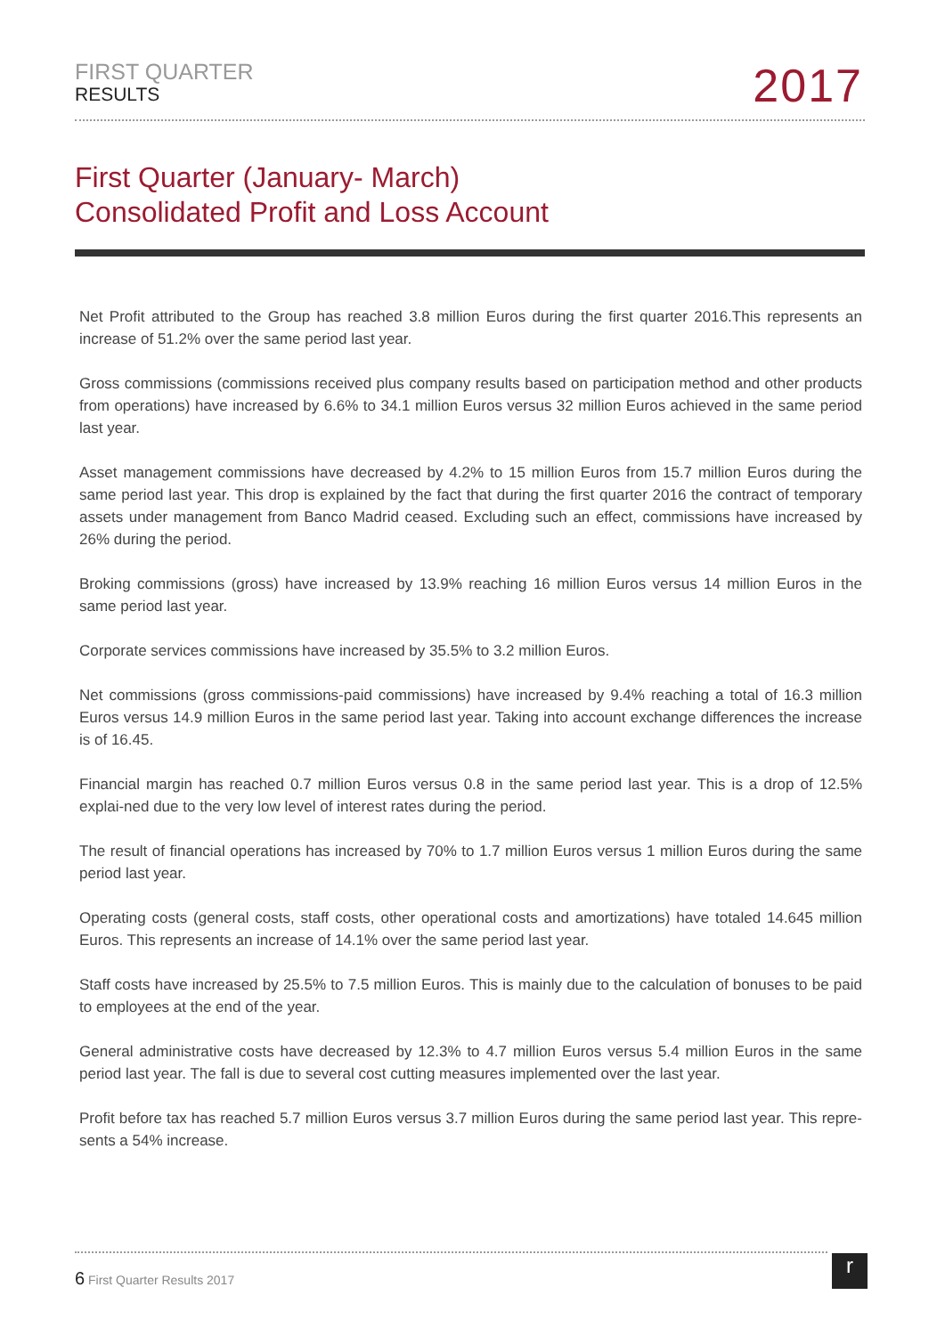FIRST QUARTER
RESULTS
2017
First Quarter (January- March)
Consolidated Profit and Loss Account
Net Profit attributed to the Group has reached 3.8 million Euros during the first quarter 2016.This represents an increase of 51.2% over the same period last year.
Gross commissions (commissions received plus company results based on participation method and other products from operations) have increased by 6.6% to 34.1 million Euros versus 32 million Euros achieved in the same period last year.
Asset management commissions have decreased by 4.2% to 15 million Euros from 15.7 million Euros during the same period last year. This drop is explained by the fact that during the first quarter 2016 the contract of temporary assets under management from Banco Madrid ceased. Excluding such an effect, commissions have increased by 26% during the period.
Broking commissions (gross) have increased by 13.9% reaching 16 million Euros versus 14 million Euros in the same period last year.
Corporate services commissions have increased by 35.5% to 3.2 million Euros.
Net commissions (gross commissions-paid commissions) have increased by 9.4% reaching a total of 16.3 million Euros versus 14.9 million Euros in the same period last year. Taking into account exchange differences the increase is of 16.45.
Financial margin has reached 0.7 million Euros versus 0.8 in the same period last year. This is a drop of 12.5% explai-ned due to the very low level of interest rates during the period.
The result of financial operations has increased by 70% to 1.7 million Euros versus 1 million Euros during the same period last year.
Operating costs (general costs, staff costs, other operational costs and amortizations) have totaled 14.645 million Euros. This represents an increase of 14.1% over the same period last year.
Staff costs have increased by 25.5% to 7.5 million Euros. This is mainly due to the calculation of bonuses to be paid to employees at the end of the year.
General administrative costs have decreased by 12.3% to 4.7 million Euros versus 5.4 million Euros in the same period last year. The fall is due to several cost cutting measures implemented over the last year.
Profit before tax has reached 5.7 million Euros versus 3.7 million Euros during the same period last year. This repre-sents a 54% increase.
6 First Quarter Results 2017 r